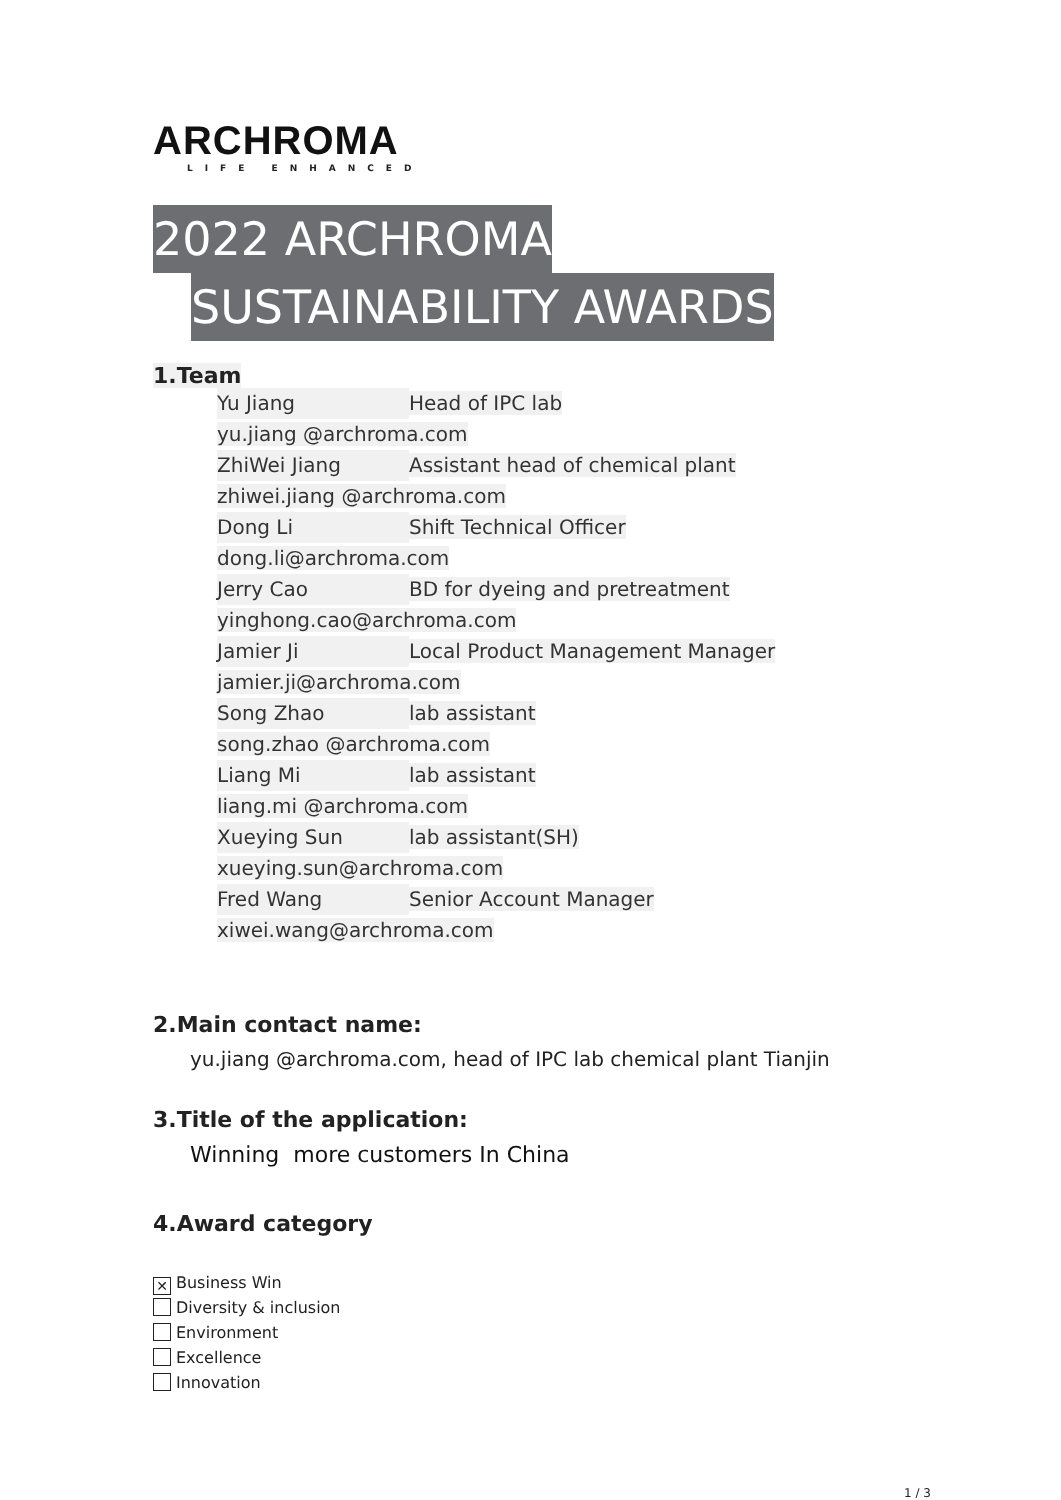ARCHROMA
LIFE ENHANCED
2022 ARCHROMA
SUSTAINABILITY AWARDS
1.Team
Yu Jiang Head of IPC lab
yu.jiang @archroma.com
ZhiWei Jiang Assistant head of chemical plant
zhiwei.jiang @archroma.com
Dong Li Shift Technical Officer
dong.li@archroma.com
Jerry Cao BD for dyeing and pretreatment
yinghong.cao@archroma.com
Jamier Ji Local Product Management Manager
jamier.ji@archroma.com
Song Zhao lab assistant
song.zhao @archroma.com
Liang Mi lab assistant
liang.mi @archroma.com
Xueying Sun lab assistant(SH)
xueying.sun@archroma.com
Fred Wang Senior Account Manager
xiwei.wang@archroma.com
2.Main contact name:
yu.jiang @archroma.com, head of IPC lab chemical plant Tianjin
3.Title of the application:
Winning more customers In China
4.Award category
✕ Business Win
Diversity & inclusion
Environment
Excellence
Innovation
1 / 3